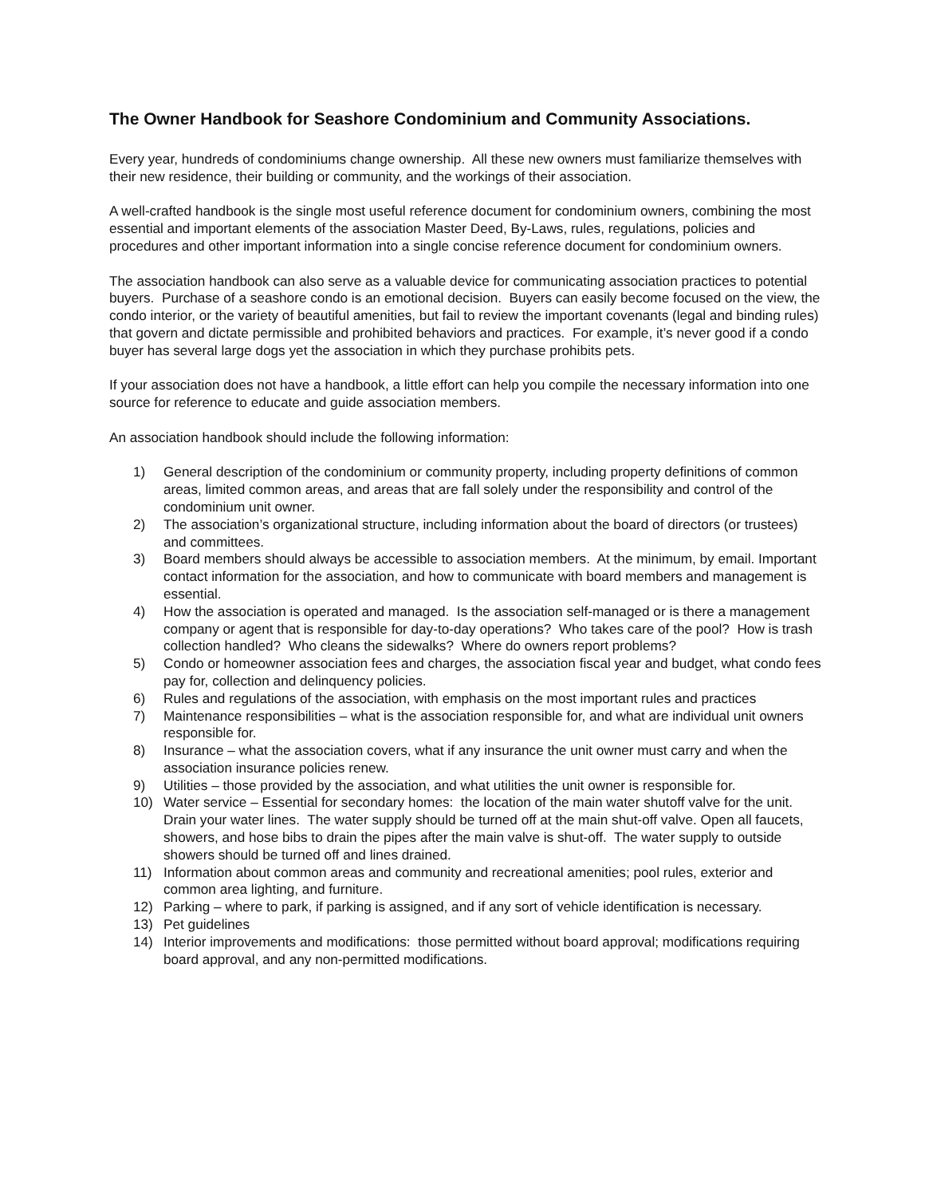The Owner Handbook for Seashore Condominium and Community Associations.
Every year, hundreds of condominiums change ownership. All these new owners must familiarize themselves with their new residence, their building or community, and the workings of their association.
A well-crafted handbook is the single most useful reference document for condominium owners, combining the most essential and important elements of the association Master Deed, By-Laws, rules, regulations, policies and procedures and other important information into a single concise reference document for condominium owners.
The association handbook can also serve as a valuable device for communicating association practices to potential buyers. Purchase of a seashore condo is an emotional decision. Buyers can easily become focused on the view, the condo interior, or the variety of beautiful amenities, but fail to review the important covenants (legal and binding rules) that govern and dictate permissible and prohibited behaviors and practices. For example, it’s never good if a condo buyer has several large dogs yet the association in which they purchase prohibits pets.
If your association does not have a handbook, a little effort can help you compile the necessary information into one source for reference to educate and guide association members.
An association handbook should include the following information:
1) General description of the condominium or community property, including property definitions of common areas, limited common areas, and areas that are fall solely under the responsibility and control of the condominium unit owner.
2) The association’s organizational structure, including information about the board of directors (or trustees) and committees.
3) Board members should always be accessible to association members. At the minimum, by email. Important contact information for the association, and how to communicate with board members and management is essential.
4) How the association is operated and managed. Is the association self-managed or is there a management company or agent that is responsible for day-to-day operations? Who takes care of the pool? How is trash collection handled? Who cleans the sidewalks? Where do owners report problems?
5) Condo or homeowner association fees and charges, the association fiscal year and budget, what condo fees pay for, collection and delinquency policies.
6) Rules and regulations of the association, with emphasis on the most important rules and practices
7) Maintenance responsibilities – what is the association responsible for, and what are individual unit owners responsible for.
8) Insurance – what the association covers, what if any insurance the unit owner must carry and when the association insurance policies renew.
9) Utilities – those provided by the association, and what utilities the unit owner is responsible for.
10) Water service – Essential for secondary homes: the location of the main water shutoff valve for the unit. Drain your water lines. The water supply should be turned off at the main shut-off valve. Open all faucets, showers, and hose bibs to drain the pipes after the main valve is shut-off. The water supply to outside showers should be turned off and lines drained.
11) Information about common areas and community and recreational amenities; pool rules, exterior and common area lighting, and furniture.
12) Parking – where to park, if parking is assigned, and if any sort of vehicle identification is necessary.
13) Pet guidelines
14) Interior improvements and modifications: those permitted without board approval; modifications requiring board approval, and any non-permitted modifications.